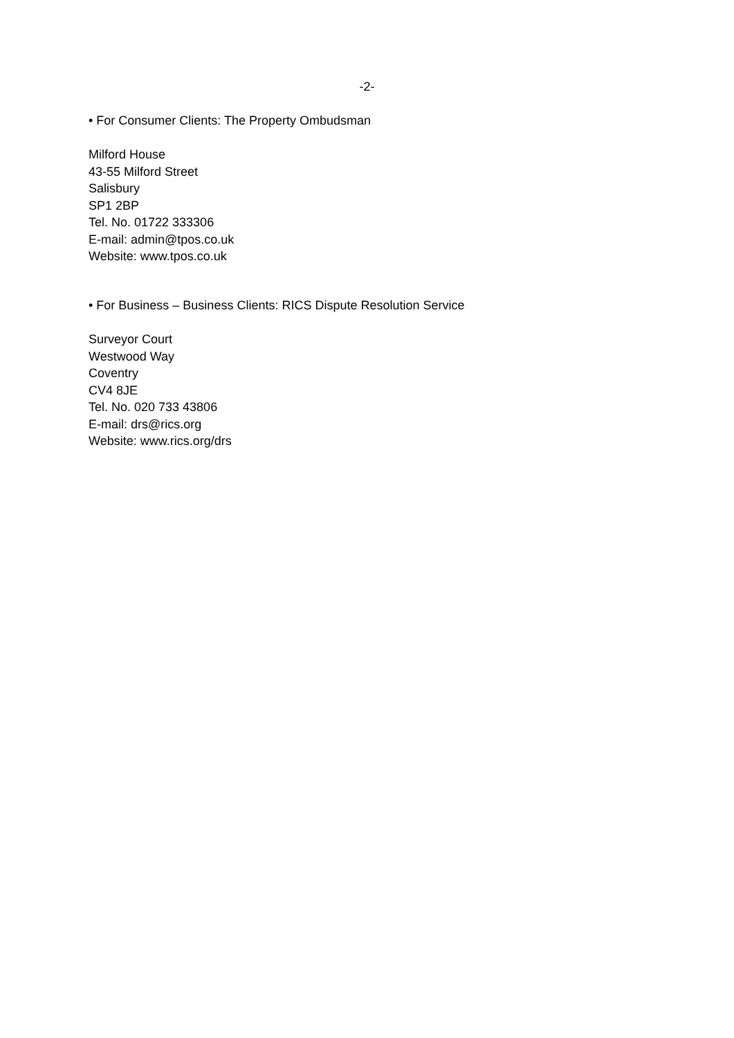-2-
• For Consumer Clients: The Property Ombudsman
Milford House
43-55 Milford Street
Salisbury
SP1 2BP
Tel. No. 01722 333306
E-mail: admin@tpos.co.uk
Website: www.tpos.co.uk
• For Business – Business Clients: RICS Dispute Resolution Service
Surveyor Court
Westwood Way
Coventry
CV4 8JE
Tel. No. 020 733 43806
E-mail: drs@rics.org
Website: www.rics.org/drs